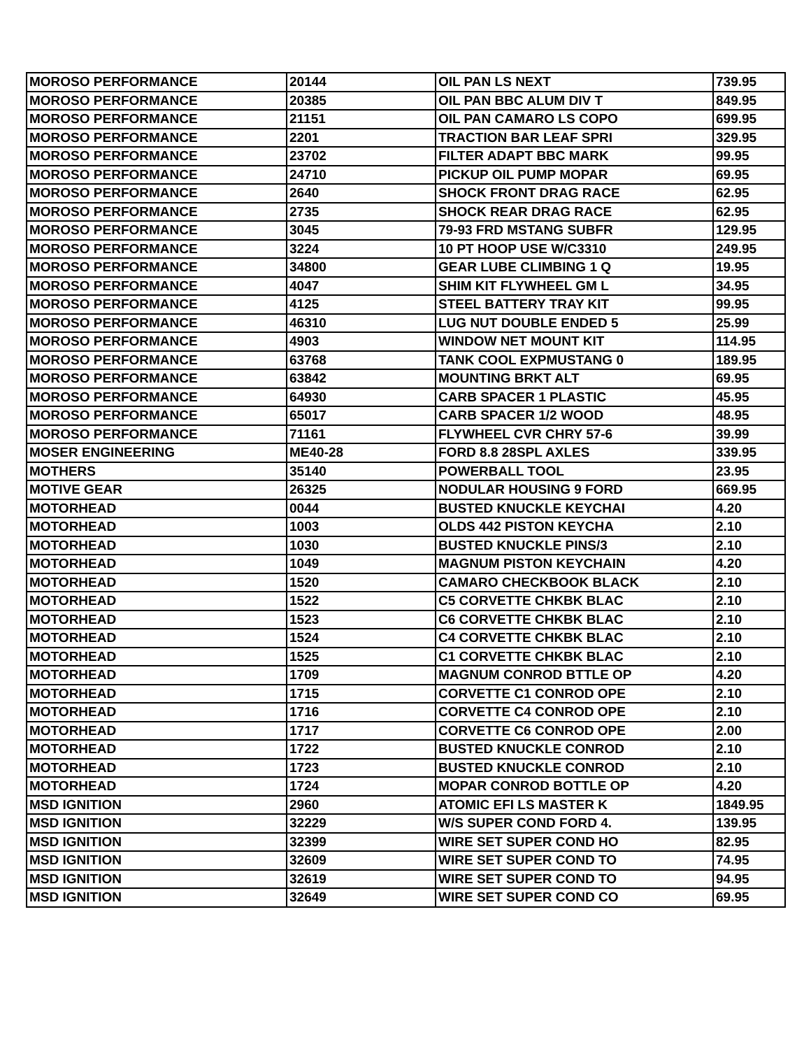| MOROSO PERFORMANCE | 20144 | OIL PAN LS NEXT | 739.95 |
| MOROSO PERFORMANCE | 20385 | OIL PAN BBC ALUM DIV T | 849.95 |
| MOROSO PERFORMANCE | 21151 | OIL PAN CAMARO LS COPO | 699.95 |
| MOROSO PERFORMANCE | 2201 | TRACTION BAR LEAF SPRI | 329.95 |
| MOROSO PERFORMANCE | 23702 | FILTER ADAPT BBC MARK | 99.95 |
| MOROSO PERFORMANCE | 24710 | PICKUP OIL PUMP MOPAR | 69.95 |
| MOROSO PERFORMANCE | 2640 | SHOCK FRONT DRAG RACE | 62.95 |
| MOROSO PERFORMANCE | 2735 | SHOCK REAR DRAG RACE | 62.95 |
| MOROSO PERFORMANCE | 3045 | 79-93 FRD MSTANG SUBFR | 129.95 |
| MOROSO PERFORMANCE | 3224 | 10 PT HOOP USE W/C3310 | 249.95 |
| MOROSO PERFORMANCE | 34800 | GEAR LUBE CLIMBING 1 Q | 19.95 |
| MOROSO PERFORMANCE | 4047 | SHIM KIT FLYWHEEL GM L | 34.95 |
| MOROSO PERFORMANCE | 4125 | STEEL BATTERY TRAY KIT | 99.95 |
| MOROSO PERFORMANCE | 46310 | LUG NUT DOUBLE ENDED 5 | 25.99 |
| MOROSO PERFORMANCE | 4903 | WINDOW NET MOUNT KIT | 114.95 |
| MOROSO PERFORMANCE | 63768 | TANK COOL EXPMUSTANG 0 | 189.95 |
| MOROSO PERFORMANCE | 63842 | MOUNTING BRKT ALT | 69.95 |
| MOROSO PERFORMANCE | 64930 | CARB SPACER 1 PLASTIC | 45.95 |
| MOROSO PERFORMANCE | 65017 | CARB SPACER 1/2 WOOD | 48.95 |
| MOROSO PERFORMANCE | 71161 | FLYWHEEL CVR CHRY 57-6 | 39.99 |
| MOSER ENGINEERING | ME40-28 | FORD 8.8 28SPL AXLES | 339.95 |
| MOTHERS | 35140 | POWERBALL TOOL | 23.95 |
| MOTIVE GEAR | 26325 | NODULAR HOUSING 9 FORD | 669.95 |
| MOTORHEAD | 0044 | BUSTED KNUCKLE KEYCHAI | 4.20 |
| MOTORHEAD | 1003 | OLDS 442 PISTON KEYCHA | 2.10 |
| MOTORHEAD | 1030 | BUSTED KNUCKLE PINS/3 | 2.10 |
| MOTORHEAD | 1049 | MAGNUM PISTON KEYCHAIN | 4.20 |
| MOTORHEAD | 1520 | CAMARO CHECKBOOK BLACK | 2.10 |
| MOTORHEAD | 1522 | C5 CORVETTE CHKBK BLAC | 2.10 |
| MOTORHEAD | 1523 | C6 CORVETTE CHKBK BLAC | 2.10 |
| MOTORHEAD | 1524 | C4 CORVETTE CHKBK BLAC | 2.10 |
| MOTORHEAD | 1525 | C1 CORVETTE CHKBK BLAC | 2.10 |
| MOTORHEAD | 1709 | MAGNUM CONROD BTTLE OP | 4.20 |
| MOTORHEAD | 1715 | CORVETTE C1 CONROD OPE | 2.10 |
| MOTORHEAD | 1716 | CORVETTE C4 CONROD OPE | 2.10 |
| MOTORHEAD | 1717 | CORVETTE C6 CONROD OPE | 2.00 |
| MOTORHEAD | 1722 | BUSTED KNUCKLE CONROD | 2.10 |
| MOTORHEAD | 1723 | BUSTED KNUCKLE CONROD | 2.10 |
| MOTORHEAD | 1724 | MOPAR CONROD BOTTLE OP | 4.20 |
| MSD IGNITION | 2960 | ATOMIC EFI LS MASTER K | 1849.95 |
| MSD IGNITION | 32229 | W/S SUPER COND FORD 4. | 139.95 |
| MSD IGNITION | 32399 | WIRE SET SUPER COND HO | 82.95 |
| MSD IGNITION | 32609 | WIRE SET SUPER COND TO | 74.95 |
| MSD IGNITION | 32619 | WIRE SET SUPER COND TO | 94.95 |
| MSD IGNITION | 32649 | WIRE SET SUPER COND CO | 69.95 |